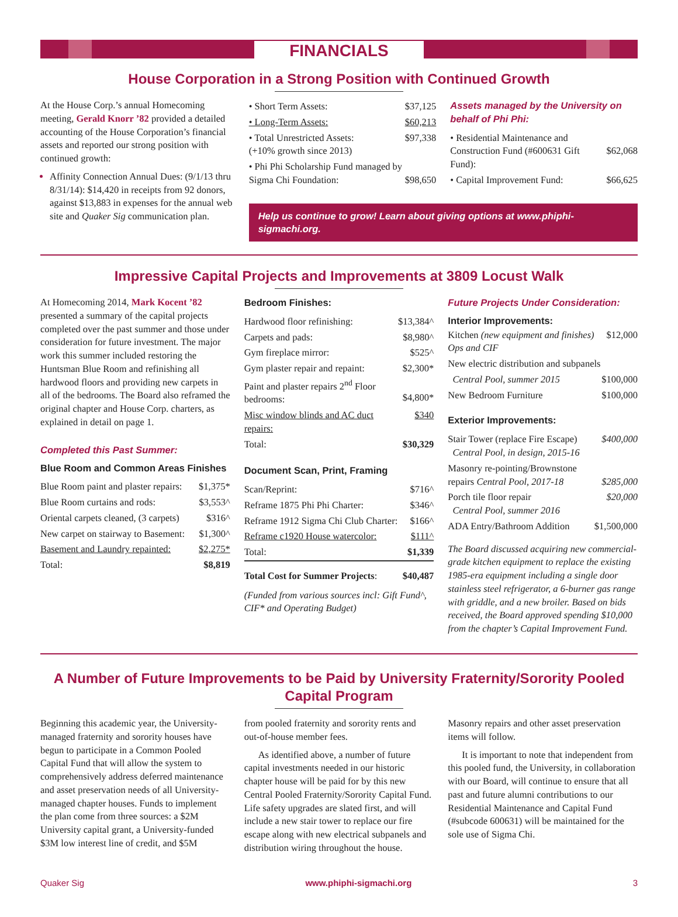FINANCIALS
House Corporation in a Strong Position with Continued Growth
At the House Corp.’s annual Homecoming meeting, Gerald Knorr ’82 provided a detailed accounting of the House Corporation’s financial assets and reported our strong position with continued growth:
Affinity Connection Annual Dues: (9/1/13 thru 8/31/14): $14,420 in receipts from 92 donors, against $13,883 in expenses for the annual web site and Quaker Sig communication plan.
| • Short Term Assets: | $37,125 |
| • Long-Term Assets: | $60,213 |
| • Total Unrestricted Assets: (+10% growth since 2013) | $97,338 |
| • Phi Phi Scholarship Fund managed by Sigma Chi Foundation: | $98,650 |
Assets managed by the University on behalf of Phi Phi:
| • Residential Maintenance and Construction Fund (#600631 Gift Fund): | $62,068 |
| • Capital Improvement Fund: | $66,625 |
Help us continue to grow! Learn about giving options at www.phiphi-sigmachi.org.
Impressive Capital Projects and Improvements at 3809 Locust Walk
At Homecoming 2014, Mark Kocent ’82 presented a summary of the capital projects completed over the past summer and those under consideration for future investment. The major work this summer included restoring the Huntsman Blue Room and refinishing all hardwood floors and providing new carpets in all of the bedrooms. The Board also reframed the original chapter and House Corp. charters, as explained in detail on page 1.
Completed this Past Summer:
Blue Room and Common Areas Finishes
| Blue Room paint and plaster repairs: | $1,375* |
| Blue Room curtains and rods: | $3,553^ |
| Oriental carpets cleaned, (3 carpets) | $316^ |
| New carpet on stairway to Basement: | $1,300^ |
| Basement and Laundry repainted: | $2,275* |
| Total: | $8,819 |
Bedroom Finishes:
| Hardwood floor refinishing: | $13,384^ |
| Carpets and pads: | $8,980^ |
| Gym fireplace mirror: | $525^ |
| Gym plaster repair and repaint: | $2,300* |
| Paint and plaster repairs 2<sup>nd</sup> Floor bedrooms: | $4,800* |
| Misc window blinds and AC duct repairs: | $340 |
| Total: | $30,329 |
Document Scan, Print, Framing
| Scan/Reprint: | $716^ |
| Reframe 1875 Phi Phi Charter: | $346^ |
| Reframe 1912 Sigma Chi Club Charter: | $166^ |
| Reframe c1920 House watercolor: | $111^ |
| Total: | $1,339 |
| Total Cost for Summer Projects : | $40,487 |
(Funded from various sources incl: Gift Fund^, CIF* and Operating Budget)
Future Projects Under Consideration:
Interior Improvements:
| Kitchen (new equipment and finishes) Ops and CIF | $12,000 |
| New electric distribution and subpanels | |
| Central Pool, summer 2015 | $100,000 |
| New Bedroom Furniture | $100,000 |
Exterior Improvements:
| Stair Tower (replace Fire Escape) Central Pool, in design, 2015-16 | $400,000 |
| Masonry re-pointing/Brownstone repairs Central Pool, 2017-18 | $285,000 |
| Porch tile floor repair Central Pool, summer 2016 | $20,000 |
| ADA Entry/Bathroom Addition | $1,500,000 |
The Board discussed acquiring new commercial-grade kitchen equipment to replace the existing 1985-era equipment including a single door stainless steel refrigerator, a 6-burner gas range with griddle, and a new broiler. Based on bids received, the Board approved spending $10,000 from the chapter’s Capital Improvement Fund.
A Number of Future Improvements to be Paid by University Fraternity/Sorority Pooled Capital Program
Beginning this academic year, the University-managed fraternity and sorority houses have begun to participate in a Common Pooled Capital Fund that will allow the system to comprehensively address deferred maintenance and asset preservation needs of all University-managed chapter houses. Funds to implement the plan come from three sources: a $2M University capital grant, a University-funded $3M low interest line of credit, and $5M
from pooled fraternity and sorority rents and out-of-house member fees.
As identified above, a number of future capital investments needed in our historic chapter house will be paid for by this new Central Pooled Fraternity/Sorority Capital Fund. Life safety upgrades are slated first, and will include a new stair tower to replace our fire escape along with new electrical subpanels and distribution wiring throughout the house.
Masonry repairs and other asset preservation items will follow.
It is important to note that independent from this pooled fund, the University, in collaboration with our Board, will continue to ensure that all past and future alumni contributions to our Residential Maintenance and Capital Fund (#subcode 600631) will be maintained for the sole use of Sigma Chi.
Quaker Sig www.phiphi-sigmachi.org 3